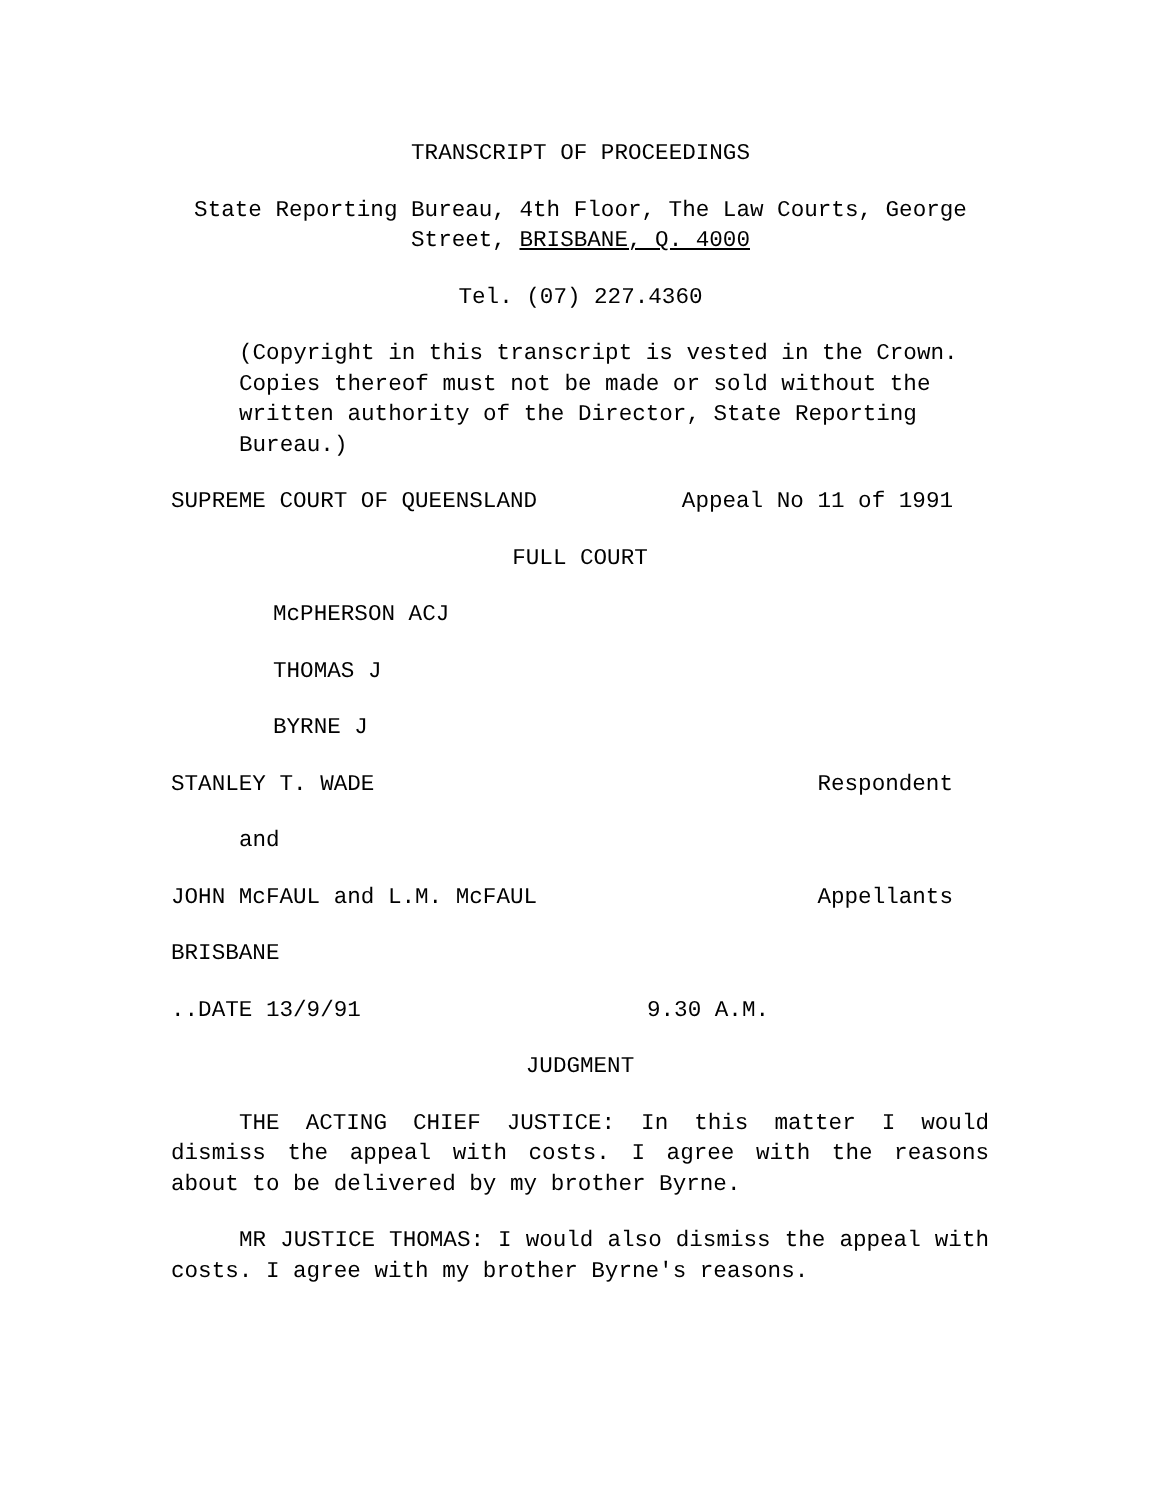TRANSCRIPT OF PROCEEDINGS
State Reporting Bureau, 4th Floor, The Law Courts, George
Street, BRISBANE, Q. 4000
Tel. (07) 227.4360
(Copyright in this transcript is vested in the Crown.
Copies thereof must not be made or sold without the
written authority of the Director, State Reporting
Bureau.)
SUPREME COURT OF QUEENSLAND Appeal No 11 of 1991
FULL COURT
McPHERSON ACJ
THOMAS J
BYRNE J
STANLEY T. WADE Respondent
and
JOHN McFAUL and L.M. McFAUL Appellants
BRISBANE
..DATE 13/9/91 9.30 A.M.
JUDGMENT
THE ACTING CHIEF JUSTICE: In this matter I would dismiss the appeal with costs. I agree with the reasons about to be delivered by my brother Byrne.
MR JUSTICE THOMAS: I would also dismiss the appeal with costs. I agree with my brother Byrne's reasons.